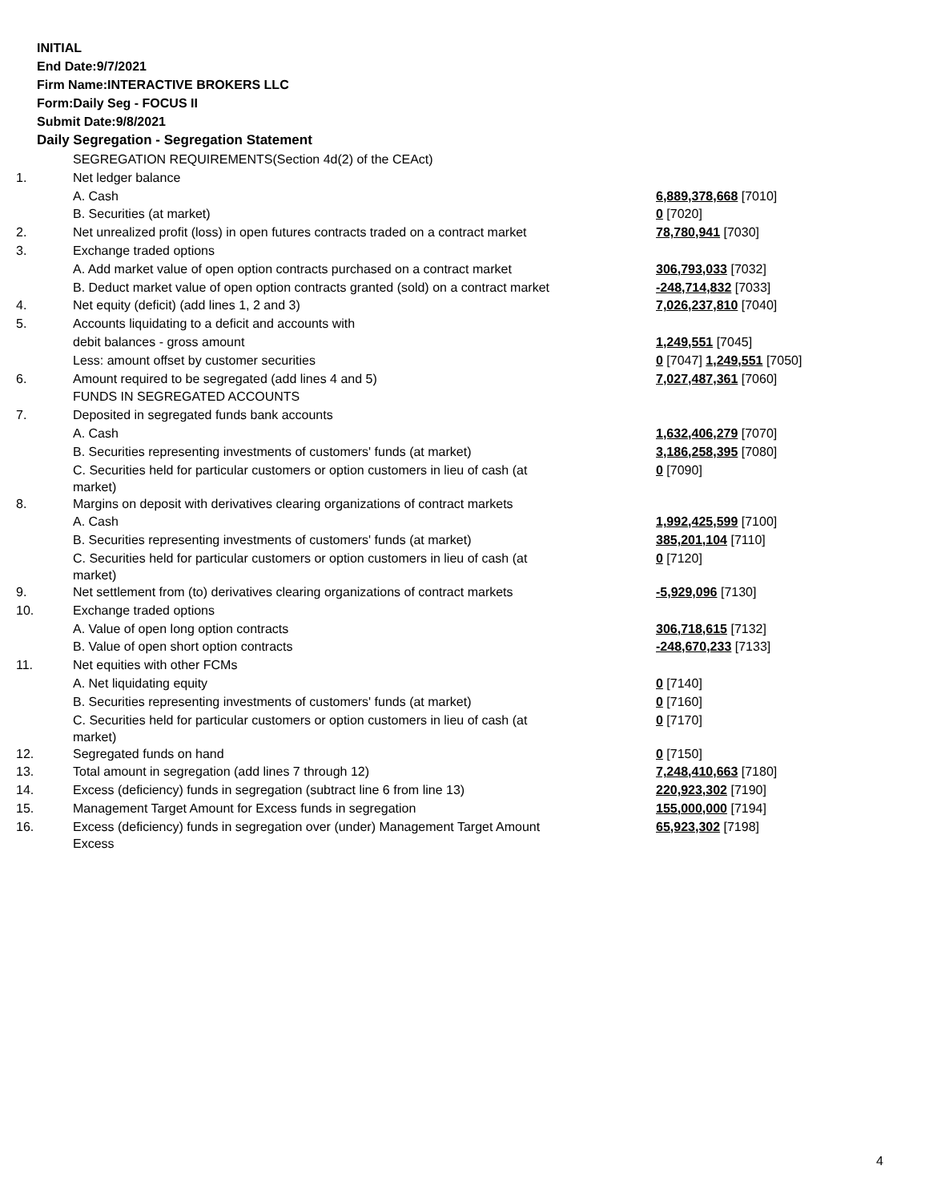INITIAL
End Date:9/7/2021
Firm Name:INTERACTIVE BROKERS LLC
Form:Daily Seg - FOCUS II
Submit Date:9/8/2021
Daily Segregation - Segregation Statement
| | SEGREGATION REQUIREMENTS(Section 4d(2) of the CEAct) | |
| 1. | Net ledger balance | |
| | A. Cash | 6,889,378,668 [7010] |
| | B. Securities (at market) | 0 [7020] |
| 2. | Net unrealized profit (loss) in open futures contracts traded on a contract market | 78,780,941 [7030] |
| 3. | Exchange traded options | |
| | A. Add market value of open option contracts purchased on a contract market | 306,793,033 [7032] |
| | B. Deduct market value of open option contracts granted (sold) on a contract market | -248,714,832 [7033] |
| 4. | Net equity (deficit) (add lines 1, 2 and 3) | 7,026,237,810 [7040] |
| 5. | Accounts liquidating to a deficit and accounts with | |
| | debit balances - gross amount | 1,249,551 [7045] |
| | Less: amount offset by customer securities | 0 [7047] 1,249,551 [7050] |
| 6. | Amount required to be segregated (add lines 4 and 5) | 7,027,487,361 [7060] |
| | FUNDS IN SEGREGATED ACCOUNTS | |
| 7. | Deposited in segregated funds bank accounts | |
| | A. Cash | 1,632,406,279 [7070] |
| | B. Securities representing investments of customers' funds (at market) | 3,186,258,395 [7080] |
| | C. Securities held for particular customers or option customers in lieu of cash (at market) | 0 [7090] |
| 8. | Margins on deposit with derivatives clearing organizations of contract markets | |
| | A. Cash | 1,992,425,599 [7100] |
| | B. Securities representing investments of customers' funds (at market) | 385,201,104 [7110] |
| | C. Securities held for particular customers or option customers in lieu of cash (at market) | 0 [7120] |
| 9. | Net settlement from (to) derivatives clearing organizations of contract markets | -5,929,096 [7130] |
| 10. | Exchange traded options | |
| | A. Value of open long option contracts | 306,718,615 [7132] |
| | B. Value of open short option contracts | -248,670,233 [7133] |
| 11. | Net equities with other FCMs | |
| | A. Net liquidating equity | 0 [7140] |
| | B. Securities representing investments of customers' funds (at market) | 0 [7160] |
| | C. Securities held for particular customers or option customers in lieu of cash (at market) | 0 [7170] |
| 12. | Segregated funds on hand | 0 [7150] |
| 13. | Total amount in segregation (add lines 7 through 12) | 7,248,410,663 [7180] |
| 14. | Excess (deficiency) funds in segregation (subtract line 6 from line 13) | 220,923,302 [7190] |
| 15. | Management Target Amount for Excess funds in segregation | 155,000,000 [7194] |
| 16. | Excess (deficiency) funds in segregation over (under) Management Target Amount Excess | 65,923,302 [7198] |
4